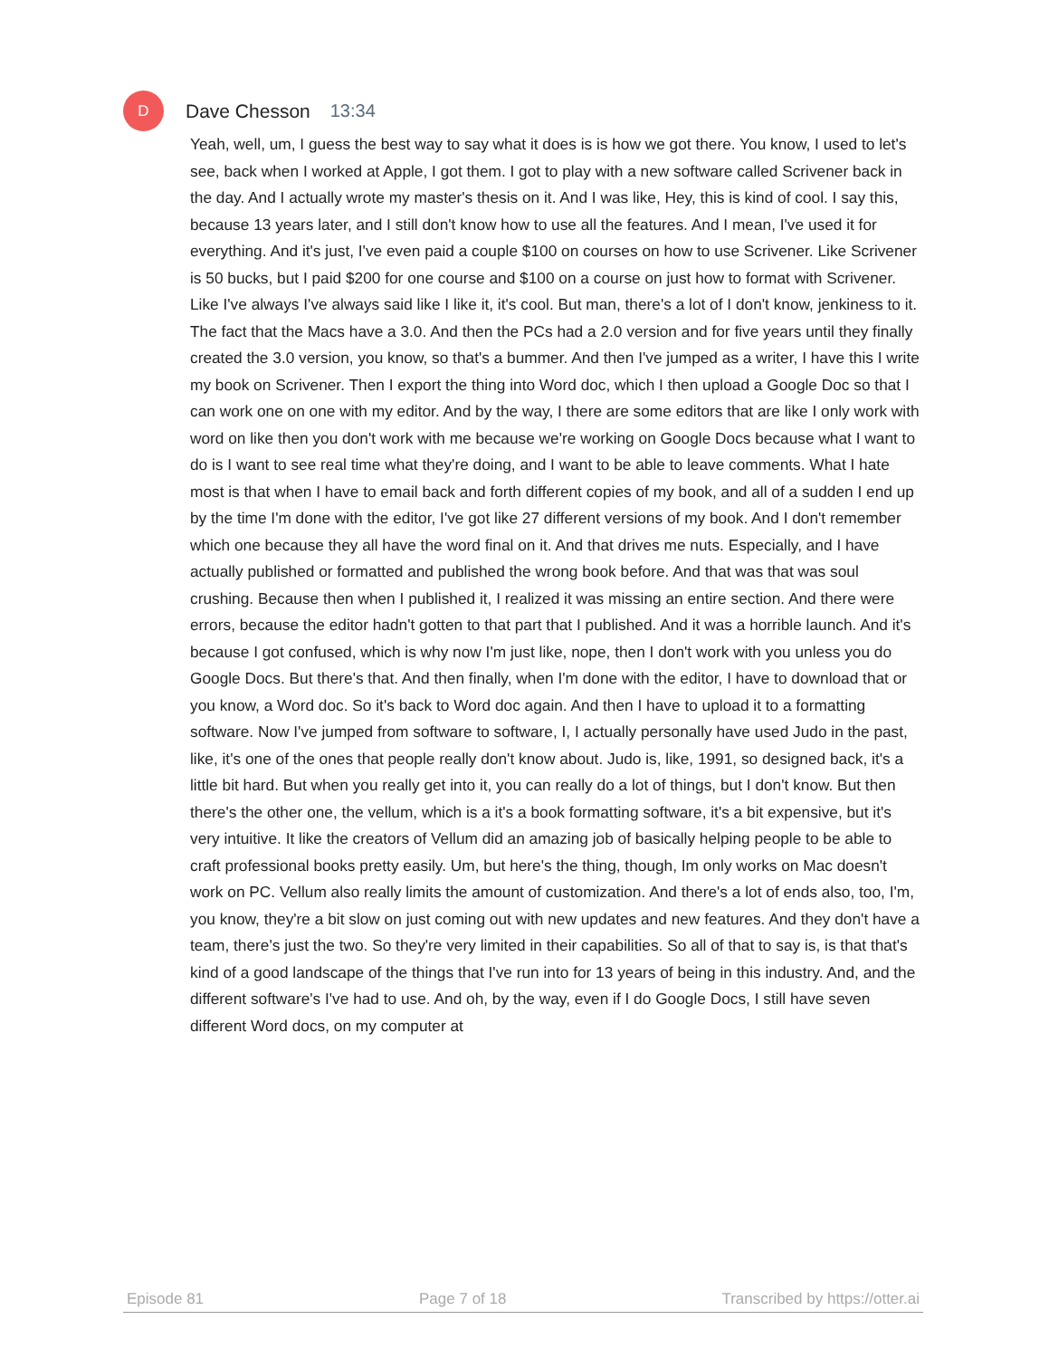D
Dave Chesson 13:34
Yeah, well, um, I guess the best way to say what it does is is how we got there. You know, I used to let's see, back when I worked at Apple, I got them. I got to play with a new software called Scrivener back in the day. And I actually wrote my master's thesis on it. And I was like, Hey, this is kind of cool. I say this, because 13 years later, and I still don't know how to use all the features. And I mean, I've used it for everything. And it's just, I've even paid a couple $100 on courses on how to use Scrivener. Like Scrivener is 50 bucks, but I paid $200 for one course and $100 on a course on just how to format with Scrivener. Like I've always I've always said like I like it, it's cool. But man, there's a lot of I don't know, jenkiness to it. The fact that the Macs have a 3.0. And then the PCs had a 2.0 version and for five years until they finally created the 3.0 version, you know, so that's a bummer. And then I've jumped as a writer, I have this I write my book on Scrivener. Then I export the thing into Word doc, which I then upload a Google Doc so that I can work one on one with my editor. And by the way, I there are some editors that are like I only work with word on like then you don't work with me because we're working on Google Docs because what I want to do is I want to see real time what they're doing, and I want to be able to leave comments. What I hate most is that when I have to email back and forth different copies of my book, and all of a sudden I end up by the time I'm done with the editor, I've got like 27 different versions of my book. And I don't remember which one because they all have the word final on it. And that drives me nuts. Especially, and I have actually published or formatted and published the wrong book before. And that was that was soul crushing. Because then when I published it, I realized it was missing an entire section. And there were errors, because the editor hadn't gotten to that part that I published. And it was a horrible launch. And it's because I got confused, which is why now I'm just like, nope, then I don't work with you unless you do Google Docs. But there's that. And then finally, when I'm done with the editor, I have to download that or you know, a Word doc. So it's back to Word doc again. And then I have to upload it to a formatting software. Now I've jumped from software to software, I, I actually personally have used Judo in the past, like, it's one of the ones that people really don't know about. Judo is, like, 1991, so designed back, it's a little bit hard. But when you really get into it, you can really do a lot of things, but I don't know. But then there's the other one, the vellum, which is a it's a book formatting software, it's a bit expensive, but it's very intuitive. It like the creators of Vellum did an amazing job of basically helping people to be able to craft professional books pretty easily. Um, but here's the thing, though, Im only works on Mac doesn't work on PC. Vellum also really limits the amount of customization. And there's a lot of ends also, too, I'm, you know, they're a bit slow on just coming out with new updates and new features. And they don't have a team, there's just the two. So they're very limited in their capabilities. So all of that to say is, is that that's kind of a good landscape of the things that I've run into for 13 years of being in this industry. And, and the different software's I've had to use. And oh, by the way, even if I do Google Docs, I still have seven different Word docs, on my computer at
Episode 81 Page 7 of 18 Transcribed by https://otter.ai